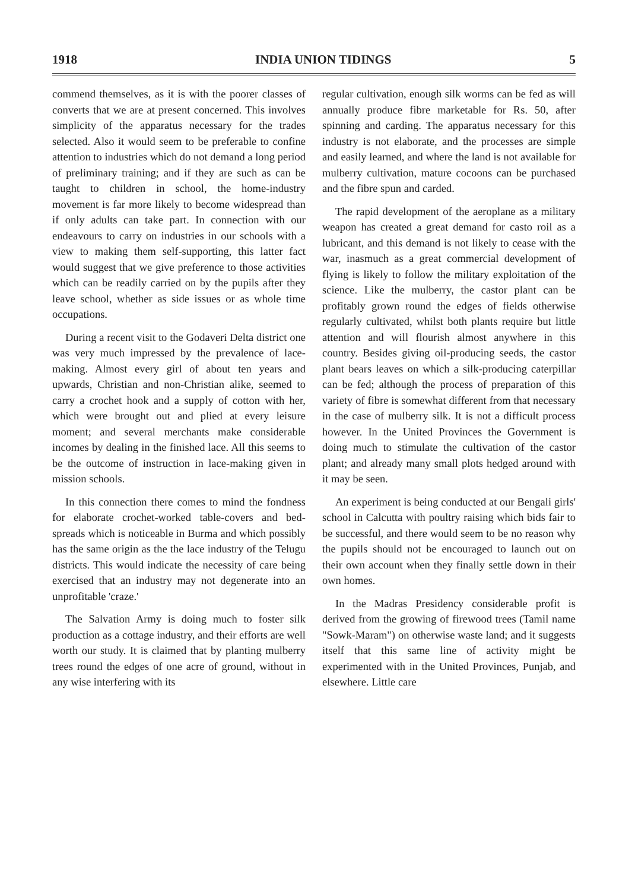1918 INDIA UNION TIDINGS 5
commend themselves, as it is with the poorer classes of converts that we are at present concerned. This involves simplicity of the apparatus necessary for the trades selected. Also it would seem to be preferable to confine attention to industries which do not demand a long period of preliminary training; and if they are such as can be taught to children in school, the home-industry movement is far more likely to become widespread than if only adults can take part. In connection with our endeavours to carry on industries in our schools with a view to making them self-supporting, this latter fact would suggest that we give preference to those activities which can be readily carried on by the pupils after they leave school, whether as side issues or as whole time occupations.
During a recent visit to the Godaveri Delta district one was very much impressed by the prevalence of lace-making. Almost every girl of about ten years and upwards, Christian and non-Christian alike, seemed to carry a crochet hook and a supply of cotton with her, which were brought out and plied at every leisure moment; and several merchants make considerable incomes by dealing in the finished lace. All this seems to be the outcome of instruction in lace-making given in mission schools.
In this connection there comes to mind the fondness for elaborate crochet-worked table-covers and bed-spreads which is noticeable in Burma and which possibly has the same origin as the the lace industry of the Telugu districts. This would indicate the necessity of care being exercised that an industry may not degenerate into an unprofitable 'craze.'
The Salvation Army is doing much to foster silk production as a cottage industry, and their efforts are well worth our study. It is claimed that by planting mulberry trees round the edges of one acre of ground, without in any wise interfering with its
regular cultivation, enough silk worms can be fed as will annually produce fibre marketable for Rs. 50, after spinning and carding. The apparatus necessary for this industry is not elaborate, and the processes are simple and easily learned, and where the land is not available for mulberry cultivation, mature cocoons can be purchased and the fibre spun and carded.
The rapid development of the aeroplane as a military weapon has created a great demand for casto roil as a lubricant, and this demand is not likely to cease with the war, inasmuch as a great commercial development of flying is likely to follow the military exploitation of the science. Like the mulberry, the castor plant can be profitably grown round the edges of fields otherwise regularly cultivated, whilst both plants require but little attention and will flourish almost anywhere in this country. Besides giving oil-producing seeds, the castor plant bears leaves on which a silk-producing caterpillar can be fed; although the process of preparation of this variety of fibre is somewhat different from that necessary in the case of mulberry silk. It is not a difficult process however. In the United Provinces the Government is doing much to stimulate the cultivation of the castor plant; and already many small plots hedged around with it may be seen.
An experiment is being conducted at our Bengali girls' school in Calcutta with poultry raising which bids fair to be successful, and there would seem to be no reason why the pupils should not be encouraged to launch out on their own account when they finally settle down in their own homes.
In the Madras Presidency considerable profit is derived from the growing of firewood trees (Tamil name "Sowk-Maram") on otherwise waste land; and it suggests itself that this same line of activity might be experimented with in the United Provinces, Punjab, and elsewhere. Little care